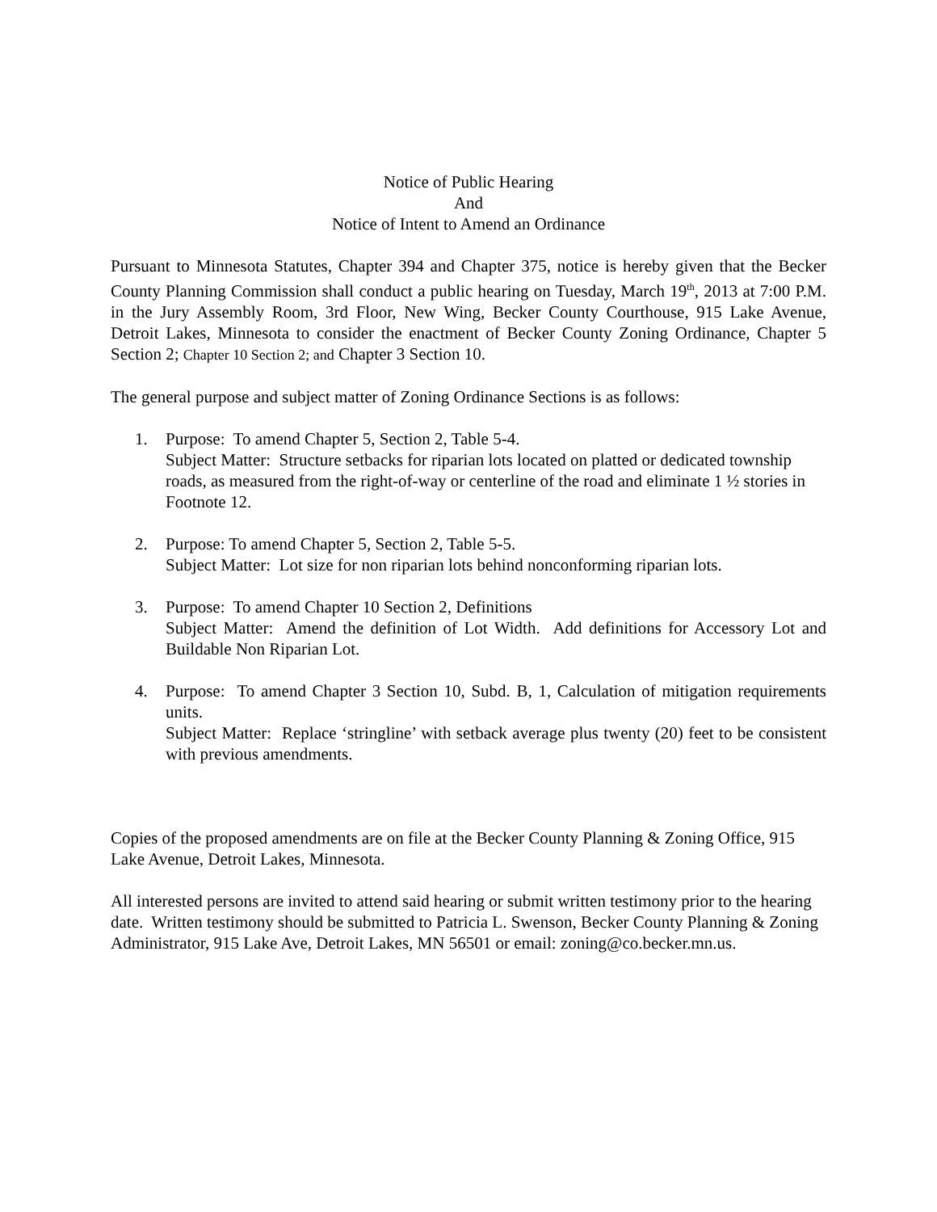Notice of Public Hearing
And
Notice of Intent to Amend an Ordinance
Pursuant to Minnesota Statutes, Chapter 394 and Chapter 375, notice is hereby given that the Becker County Planning Commission shall conduct a public hearing on Tuesday, March 19<sup>th</sup>, 2013 at 7:00 P.M. in the Jury Assembly Room, 3rd Floor, New Wing, Becker County Courthouse, 915 Lake Avenue, Detroit Lakes, Minnesota to consider the enactment of Becker County Zoning Ordinance, Chapter 5 Section 2; Chapter 10 Section 2; and Chapter 3 Section 10.
The general purpose and subject matter of Zoning Ordinance Sections is as follows:
1. Purpose: To amend Chapter 5, Section 2, Table 5-4.
Subject Matter: Structure setbacks for riparian lots located on platted or dedicated township roads, as measured from the right-of-way or centerline of the road and eliminate 1 ½ stories in Footnote 12.
2. Purpose: To amend Chapter 5, Section 2, Table 5-5.
Subject Matter: Lot size for non riparian lots behind nonconforming riparian lots.
3. Purpose: To amend Chapter 10 Section 2, Definitions
Subject Matter: Amend the definition of Lot Width. Add definitions for Accessory Lot and Buildable Non Riparian Lot.
4. Purpose: To amend Chapter 3 Section 10, Subd. B, 1, Calculation of mitigation requirements units.
Subject Matter: Replace ‘stringline’ with setback average plus twenty (20) feet to be consistent with previous amendments.
Copies of the proposed amendments are on file at the Becker County Planning & Zoning Office, 915 Lake Avenue, Detroit Lakes, Minnesota.
All interested persons are invited to attend said hearing or submit written testimony prior to the hearing date. Written testimony should be submitted to Patricia L. Swenson, Becker County Planning & Zoning Administrator, 915 Lake Ave, Detroit Lakes, MN 56501 or email: zoning@co.becker.mn.us.